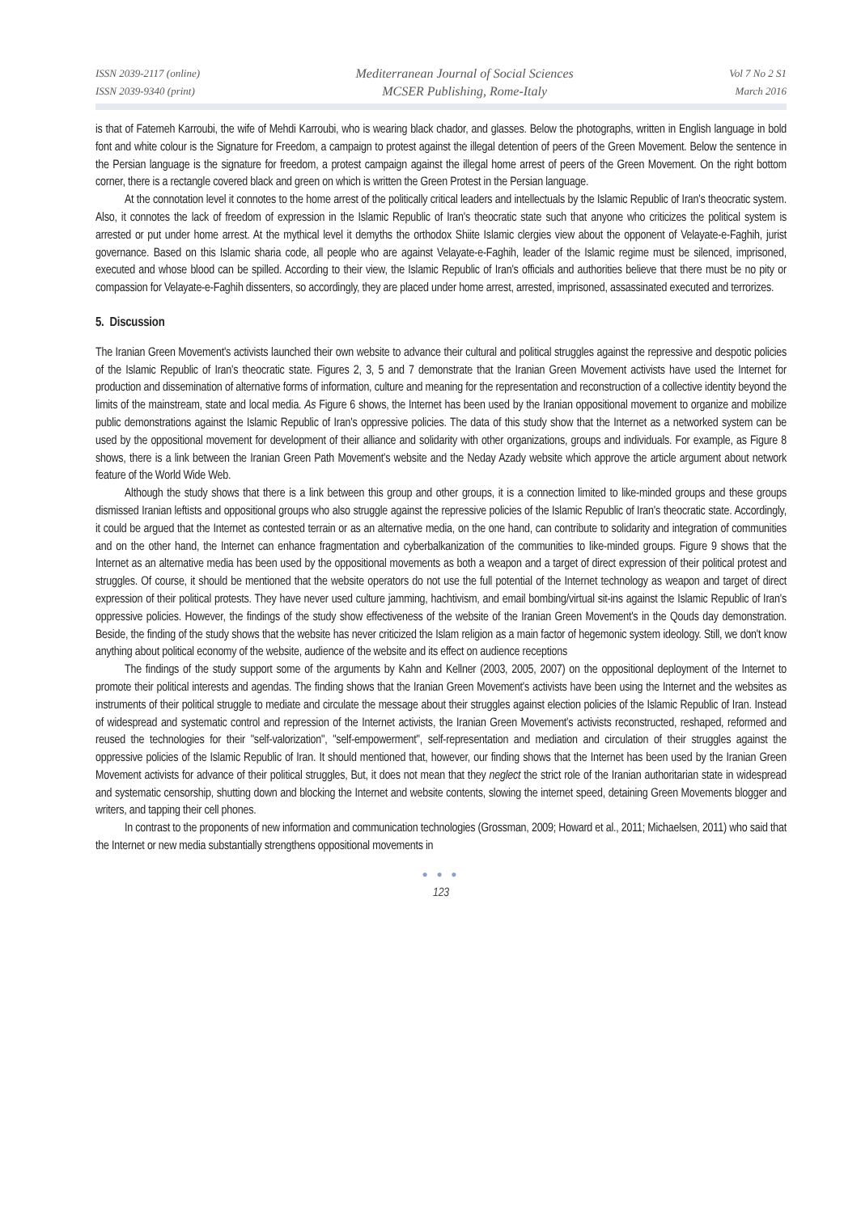ISSN 2039-2117 (online)
ISSN 2039-9340 (print)
Mediterranean Journal of Social Sciences
MCSER Publishing, Rome-Italy
Vol 7 No 2 S1
March 2016
is that of Fatemeh Karroubi, the wife of Mehdi Karroubi, who is wearing black chador, and glasses. Below the photographs, written in English language in bold font and white colour is the Signature for Freedom, a campaign to protest against the illegal detention of peers of the Green Movement. Below the sentence in the Persian language is the signature for freedom, a protest campaign against the illegal home arrest of peers of the Green Movement. On the right bottom corner, there is a rectangle covered black and green on which is written the Green Protest in the Persian language.
At the connotation level it connotes to the home arrest of the politically critical leaders and intellectuals by the Islamic Republic of Iran's theocratic system. Also, it connotes the lack of freedom of expression in the Islamic Republic of Iran's theocratic state such that anyone who criticizes the political system is arrested or put under home arrest. At the mythical level it demyths the orthodox Shiite Islamic clergies view about the opponent of Velayate-e-Faghih, jurist governance. Based on this Islamic sharia code, all people who are against Velayate-e-Faghih, leader of the Islamic regime must be silenced, imprisoned, executed and whose blood can be spilled. According to their view, the Islamic Republic of Iran's officials and authorities believe that there must be no pity or compassion for Velayate-e-Faghih dissenters, so accordingly, they are placed under home arrest, arrested, imprisoned, assassinated executed and terrorizes.
5. Discussion
The Iranian Green Movement's activists launched their own website to advance their cultural and political struggles against the repressive and despotic policies of the Islamic Republic of Iran's theocratic state. Figures 2, 3, 5 and 7 demonstrate that the Iranian Green Movement activists have used the Internet for production and dissemination of alternative forms of information, culture and meaning for the representation and reconstruction of a collective identity beyond the limits of the mainstream, state and local media. As Figure 6 shows, the Internet has been used by the Iranian oppositional movement to organize and mobilize public demonstrations against the Islamic Republic of Iran's oppressive policies. The data of this study show that the Internet as a networked system can be used by the oppositional movement for development of their alliance and solidarity with other organizations, groups and individuals. For example, as Figure 8 shows, there is a link between the Iranian Green Path Movement's website and the Neday Azady website which approve the article argument about network feature of the World Wide Web.
Although the study shows that there is a link between this group and other groups, it is a connection limited to like-minded groups and these groups dismissed Iranian leftists and oppositional groups who also struggle against the repressive policies of the Islamic Republic of Iran's theocratic state. Accordingly, it could be argued that the Internet as contested terrain or as an alternative media, on the one hand, can contribute to solidarity and integration of communities and on the other hand, the Internet can enhance fragmentation and cyberbalkanization of the communities to like-minded groups. Figure 9 shows that the Internet as an alternative media has been used by the oppositional movements as both a weapon and a target of direct expression of their political protest and struggles. Of course, it should be mentioned that the website operators do not use the full potential of the Internet technology as weapon and target of direct expression of their political protests. They have never used culture jamming, hachtivism, and email bombing/virtual sit-ins against the Islamic Republic of Iran's oppressive policies. However, the findings of the study show effectiveness of the website of the Iranian Green Movement's in the Qouds day demonstration. Beside, the finding of the study shows that the website has never criticized the Islam religion as a main factor of hegemonic system ideology. Still, we don't know anything about political economy of the website, audience of the website and its effect on audience receptions
The findings of the study support some of the arguments by Kahn and Kellner (2003, 2005, 2007) on the oppositional deployment of the Internet to promote their political interests and agendas. The finding shows that the Iranian Green Movement's activists have been using the Internet and the websites as instruments of their political struggle to mediate and circulate the message about their struggles against election policies of the Islamic Republic of Iran. Instead of widespread and systematic control and repression of the Internet activists, the Iranian Green Movement's activists reconstructed, reshaped, reformed and reused the technologies for their "self-valorization", "self-empowerment", self-representation and mediation and circulation of their struggles against the oppressive policies of the Islamic Republic of Iran. It should mentioned that, however, our finding shows that the Internet has been used by the Iranian Green Movement activists for advance of their political struggles, But, it does not mean that they neglect the strict role of the Iranian authoritarian state in widespread and systematic censorship, shutting down and blocking the Internet and website contents, slowing the internet speed, detaining Green Movements blogger and writers, and tapping their cell phones.
In contrast to the proponents of new information and communication technologies (Grossman, 2009; Howard et al., 2011; Michaelsen, 2011) who said that the Internet or new media substantially strengthens oppositional movements in
● ● ●
123